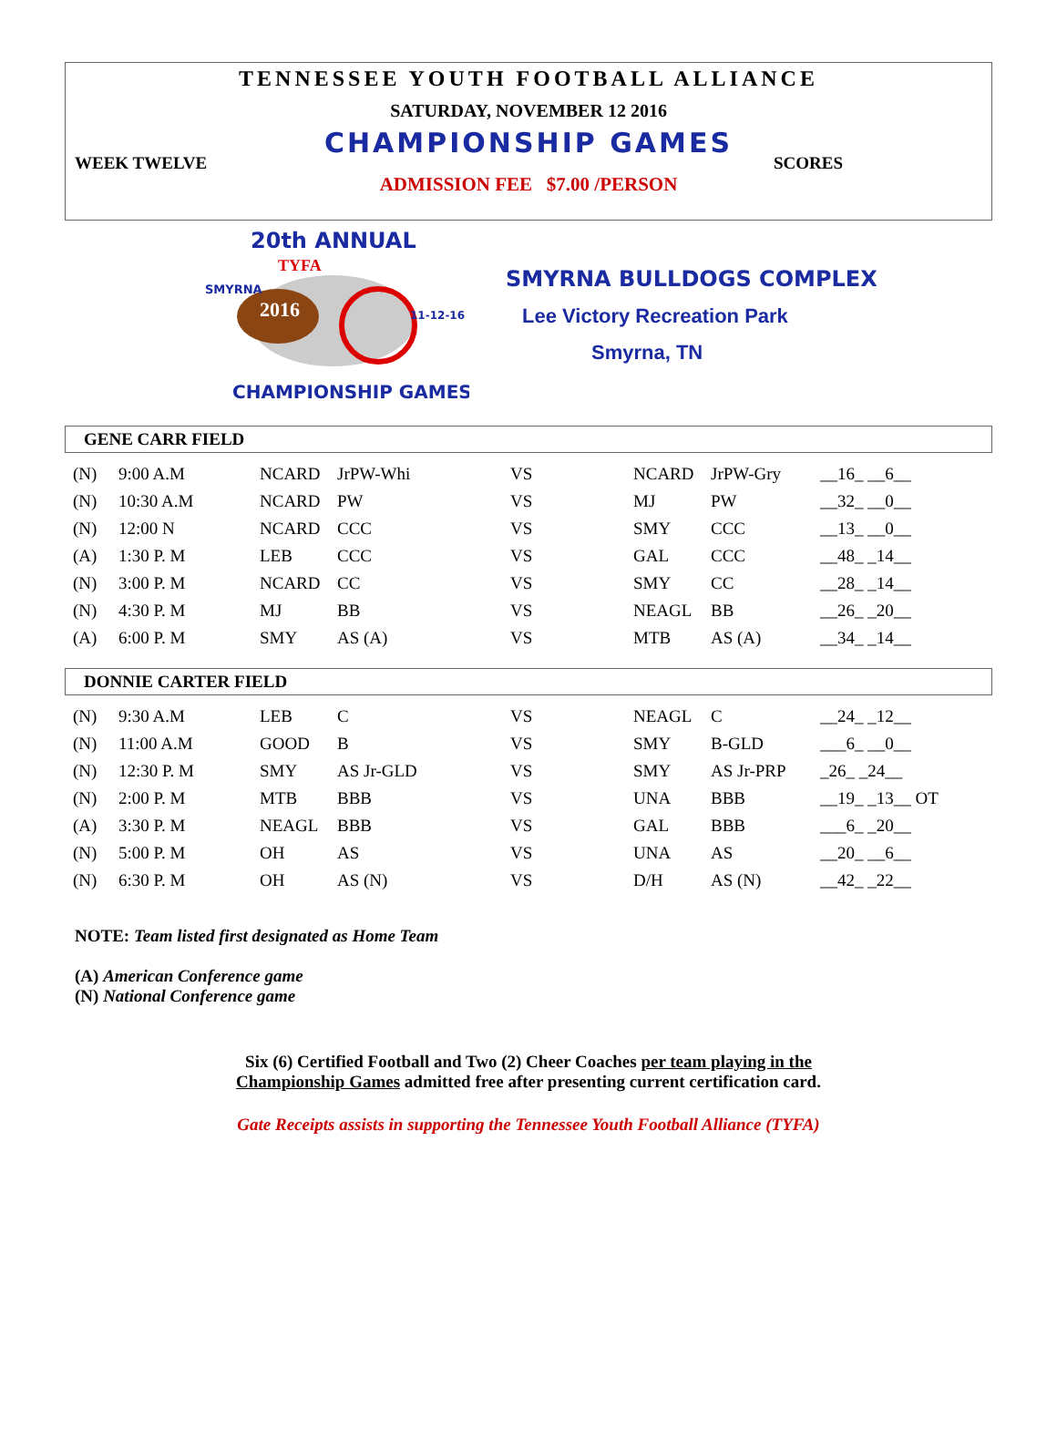TENNESSEE YOUTH FOOTBALL ALLIANCE
SATURDAY, NOVEMBER 12 2016
CHAMPIONSHIP GAMES
WEEK TWELVE SCORES
ADMISSION FEE $7.00 /PERSON
20th ANNUAL
TYFA
SMYRNA
11-12-16
2016
CHAMPIONSHIP GAMES
SMYRNA BULLDOGS COMPLEX
Lee Victory Recreation Park
Smyrna, TN
GENE CARR FIELD
| (N) | 9:00 A.M | NCARD | JrPW-Whi | VS | NCARD | JrPW-Gry | __16_ __6__ |
| (N) | 10:30 A.M | NCARD | PW | VS | MJ | PW | __32_ __0__ |
| (N) | 12:00 N | NCARD | CCC | VS | SMY | CCC | __13_ __0__ |
| (A) | 1:30 P. M | LEB | CCC | VS | GAL | CCC | __48_ _14__ |
| (N) | 3:00 P. M | NCARD | CC | VS | SMY | CC | __28_ _14__ |
| (N) | 4:30 P. M | MJ | BB | VS | NEAGL | BB | __26_ _20__ |
| (A) | 6:00 P. M | SMY | AS (A) | VS | MTB | AS (A) | __34_ _14__ |
DONNIE CARTER FIELD
| (N) | 9:30 A.M | LEB | C | VS | NEAGL | C | __24_ _12__ |
| (N) | 11:00 A.M | GOOD | B | VS | SMY | B-GLD | ___6_ __0__ |
| (N) | 12:30 P. M | SMY | AS Jr-GLD | VS | SMY | AS Jr-PRP | _26_ _24__ |
| (N) | 2:00 P. M | MTB | BBB | VS | UNA | BBB | __19_ _13__ OT |
| (A) | 3:30 P. M | NEAGL | BBB | VS | GAL | BBB | ___6_ _20__ |
| (N) | 5:00 P. M | OH | AS | VS | UNA | AS | __20_ __6__ |
| (N) | 6:30 P. M | OH | AS (N) | VS | D/H | AS (N) | __42_ _22__ |
NOTE: Team listed first designated as Home Team
(A) American Conference game
(N) National Conference game
Six (6) Certified Football and Two (2) Cheer Coaches per team playing in the
Championship Games admitted free after presenting current certification card.
Gate Receipts assists in supporting the Tennessee Youth Football Alliance (TYFA)